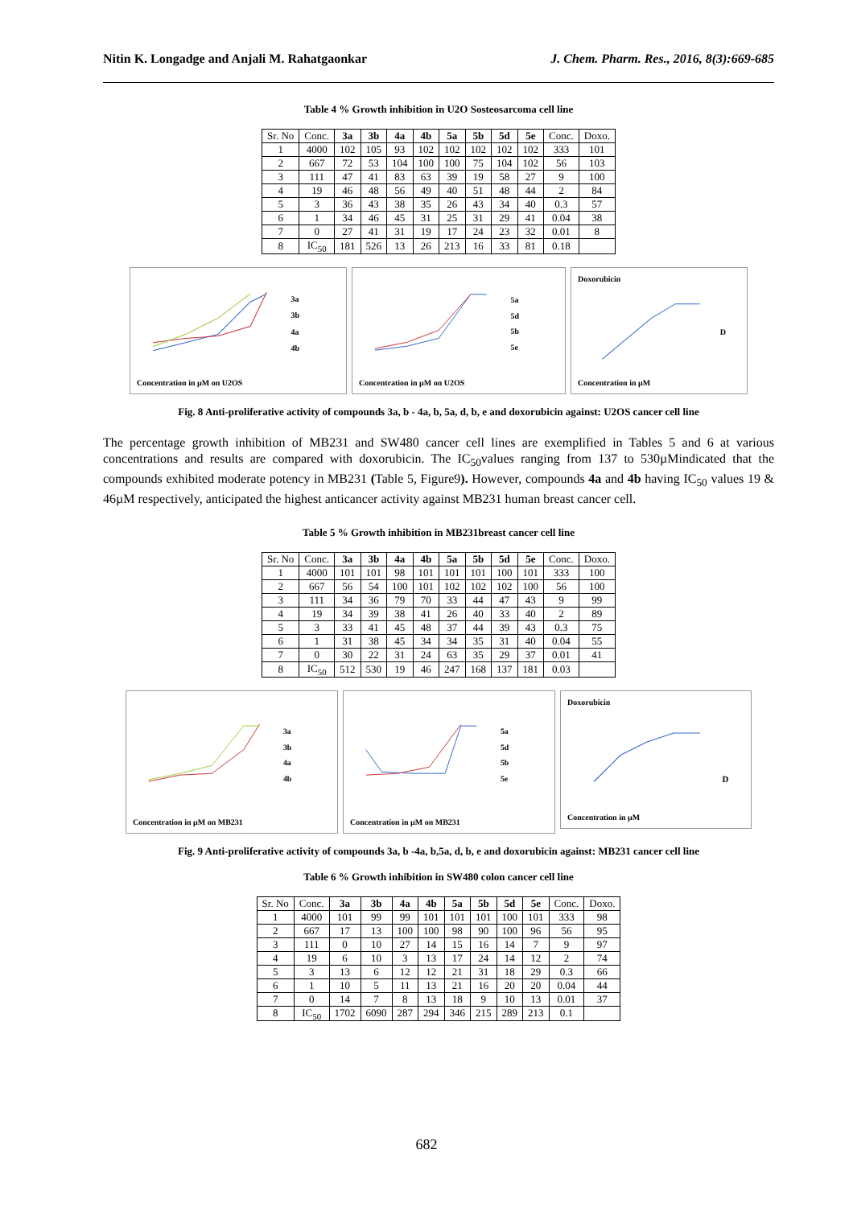Nitin K. Longadge and Anjali M. Rahatgaonkar J. Chem. Pharm. Res., 2016, 8(3):669-685
Table 4 % Growth inhibition in U2O Sosteosarcoma cell line
| Sr. No | Conc. | 3a | 3b | 4a | 4b | 5a | 5b | 5d | 5e | Conc. | Doxo. |
| --- | --- | --- | --- | --- | --- | --- | --- | --- | --- | --- | --- |
| 1 | 4000 | 102 | 105 | 93 | 102 | 102 | 102 | 102 | 102 | 333 | 101 |
| 2 | 667 | 72 | 53 | 104 | 100 | 100 | 75 | 104 | 102 | 56 | 103 |
| 3 | 111 | 47 | 41 | 83 | 63 | 39 | 19 | 58 | 27 | 9 | 100 |
| 4 | 19 | 46 | 48 | 56 | 49 | 40 | 51 | 48 | 44 | 2 | 84 |
| 5 | 3 | 36 | 43 | 38 | 35 | 26 | 43 | 34 | 40 | 0.3 | 57 |
| 6 | 1 | 34 | 46 | 45 | 31 | 25 | 31 | 29 | 41 | 0.04 | 38 |
| 7 | 0 | 27 | 41 | 31 | 19 | 17 | 24 | 23 | 32 | 0.01 | 8 |
| 8 | IC<sub>50</sub> | 181 | 526 | 13 | 26 | 213 | 16 | 33 | 81 | 0.18 | |
3a
3b
4a
4b
Concentration in µM on U2OS
5a
5d
5b
5e
Concentration in µM on U2OS
Doxorubicin
D
Concentration in µM
Fig. 8 Anti-proliferative activity of compounds 3a, b - 4a, b, 5a, d, b, e and doxorubicin against: U2OS cancer cell line
The percentage growth inhibition of MB231 and SW480 cancer cell lines are exemplified in Tables 5 and 6 at various concentrations and results are compared with doxorubicin. The IC<sub>50</sub>values ranging from 137 to 530µMindicated that the compounds exhibited moderate potency in MB231 (Table 5, Figure9). However, compounds 4a and 4b having IC<sub>50</sub> values 19 & 46µM respectively, anticipated the highest anticancer activity against MB231 human breast cancer cell.
Table 5 % Growth inhibition in MB231breast cancer cell line
| Sr. No | Conc. | 3a | 3b | 4a | 4b | 5a | 5b | 5d | 5e | Conc. | Doxo. |
| --- | --- | --- | --- | --- | --- | --- | --- | --- | --- | --- | --- |
| 1 | 4000 | 101 | 101 | 98 | 101 | 101 | 101 | 100 | 101 | 333 | 100 |
| 2 | 667 | 56 | 54 | 100 | 101 | 102 | 102 | 102 | 100 | 56 | 100 |
| 3 | 111 | 34 | 36 | 79 | 70 | 33 | 44 | 47 | 43 | 9 | 99 |
| 4 | 19 | 34 | 39 | 38 | 41 | 26 | 40 | 33 | 40 | 2 | 89 |
| 5 | 3 | 33 | 41 | 45 | 48 | 37 | 44 | 39 | 43 | 0.3 | 75 |
| 6 | 1 | 31 | 38 | 45 | 34 | 34 | 35 | 31 | 40 | 0.04 | 55 |
| 7 | 0 | 30 | 22 | 31 | 24 | 63 | 35 | 29 | 37 | 0.01 | 41 |
| 8 | IC<sub>50</sub> | 512 | 530 | 19 | 46 | 247 | 168 | 137 | 181 | 0.03 | |
3a
3b
4a
4b
Concentration in µM on MB231
5a
5d
5b
5e
Concentration in µM on MB231
Doxorubicin
D
Concentration in µM
Fig. 9 Anti-proliferative activity of compounds 3a, b -4a, b,5a, d, b, e and doxorubicin against: MB231 cancer cell line
Table 6 % Growth inhibition in SW480 colon cancer cell line
| Sr. No | Conc. | 3a | 3b | 4a | 4b | 5a | 5b | 5d | 5e | Conc. | Doxo. |
| --- | --- | --- | --- | --- | --- | --- | --- | --- | --- | --- | --- |
| 1 | 4000 | 101 | 99 | 99 | 101 | 101 | 101 | 100 | 101 | 333 | 98 |
| 2 | 667 | 17 | 13 | 100 | 100 | 98 | 90 | 100 | 96 | 56 | 95 |
| 3 | 111 | 0 | 10 | 27 | 14 | 15 | 16 | 14 | 7 | 9 | 97 |
| 4 | 19 | 6 | 10 | 3 | 13 | 17 | 24 | 14 | 12 | 2 | 74 |
| 5 | 3 | 13 | 6 | 12 | 12 | 21 | 31 | 18 | 29 | 0.3 | 66 |
| 6 | 1 | 10 | 5 | 11 | 13 | 21 | 16 | 20 | 20 | 0.04 | 44 |
| 7 | 0 | 14 | 7 | 8 | 13 | 18 | 9 | 10 | 13 | 0.01 | 37 |
| 8 | IC<sub>50</sub> | 1702 | 6090 | 287 | 294 | 346 | 215 | 289 | 213 | 0.1 | |
682